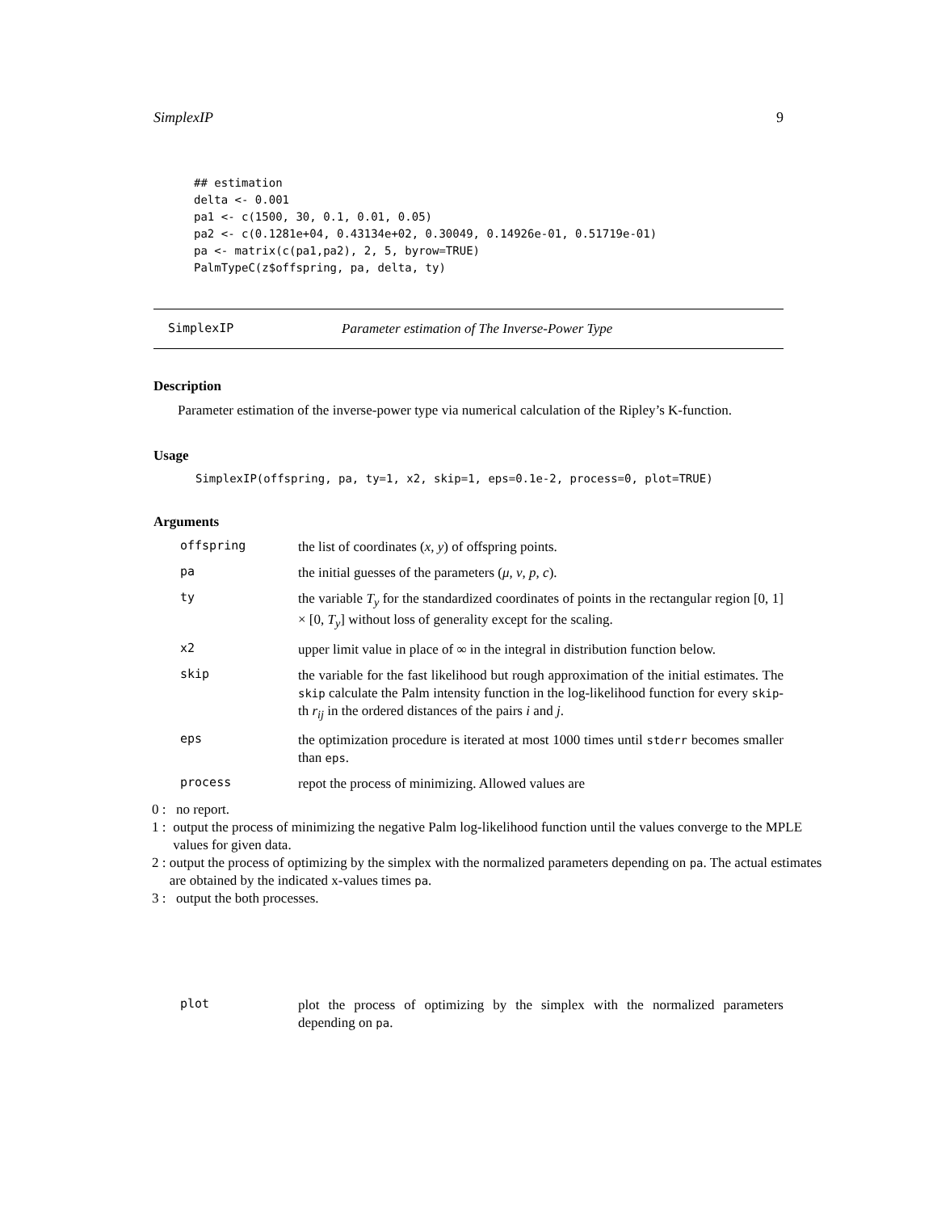SimplexIP 9
## estimation
delta <- 0.001
pa1 <- c(1500, 30, 0.1, 0.01, 0.05)
pa2 <- c(0.1281e+04, 0.43134e+02, 0.30049, 0.14926e-01, 0.51719e-01)
pa <- matrix(c(pa1,pa2), 2, 5, byrow=TRUE)
PalmTypeC(z$offspring, pa, delta, ty)
SimplexIP Parameter estimation of The Inverse-Power Type
Description
Parameter estimation of the inverse-power type via numerical calculation of the Ripley’s K-function.
Usage
SimplexIP(offspring, pa, ty=1, x2, skip=1, eps=0.1e-2, process=0, plot=TRUE)
Arguments
offspring
the list of coordinates (x, y) of offspring points.
pa
the initial guesses of the parameters (μ, ν, p, c).
ty
the variable T<sub>y</sub> for the standardized coordinates of points in the rectangular region [0, 1] × [0, T<sub>y</sub>] without loss of generality except for the scaling.
x2
upper limit value in place of ∞ in the integral in distribution function below.
skip
the variable for the fast likelihood but rough approximation of the initial estimates. The skip calculate the Palm intensity function in the log-likelihood function for every skip-th r<sub>ij</sub> in the ordered distances of the pairs i and j.
eps
the optimization procedure is iterated at most 1000 times until stderr becomes smaller than eps.
process
repot the process of minimizing. Allowed values are
0 : no report.
1 : output the process of minimizing the negative Palm log-likelihood function until the values converge to the MPLE values for given data.
2 : output the process of optimizing by the simplex with the normalized parameters depending on pa. The actual estimates are obtained by the indicated x-values times pa.
3 : output the both processes.
plot
plot the process of optimizing by the simplex with the normalized parameters depending on pa.